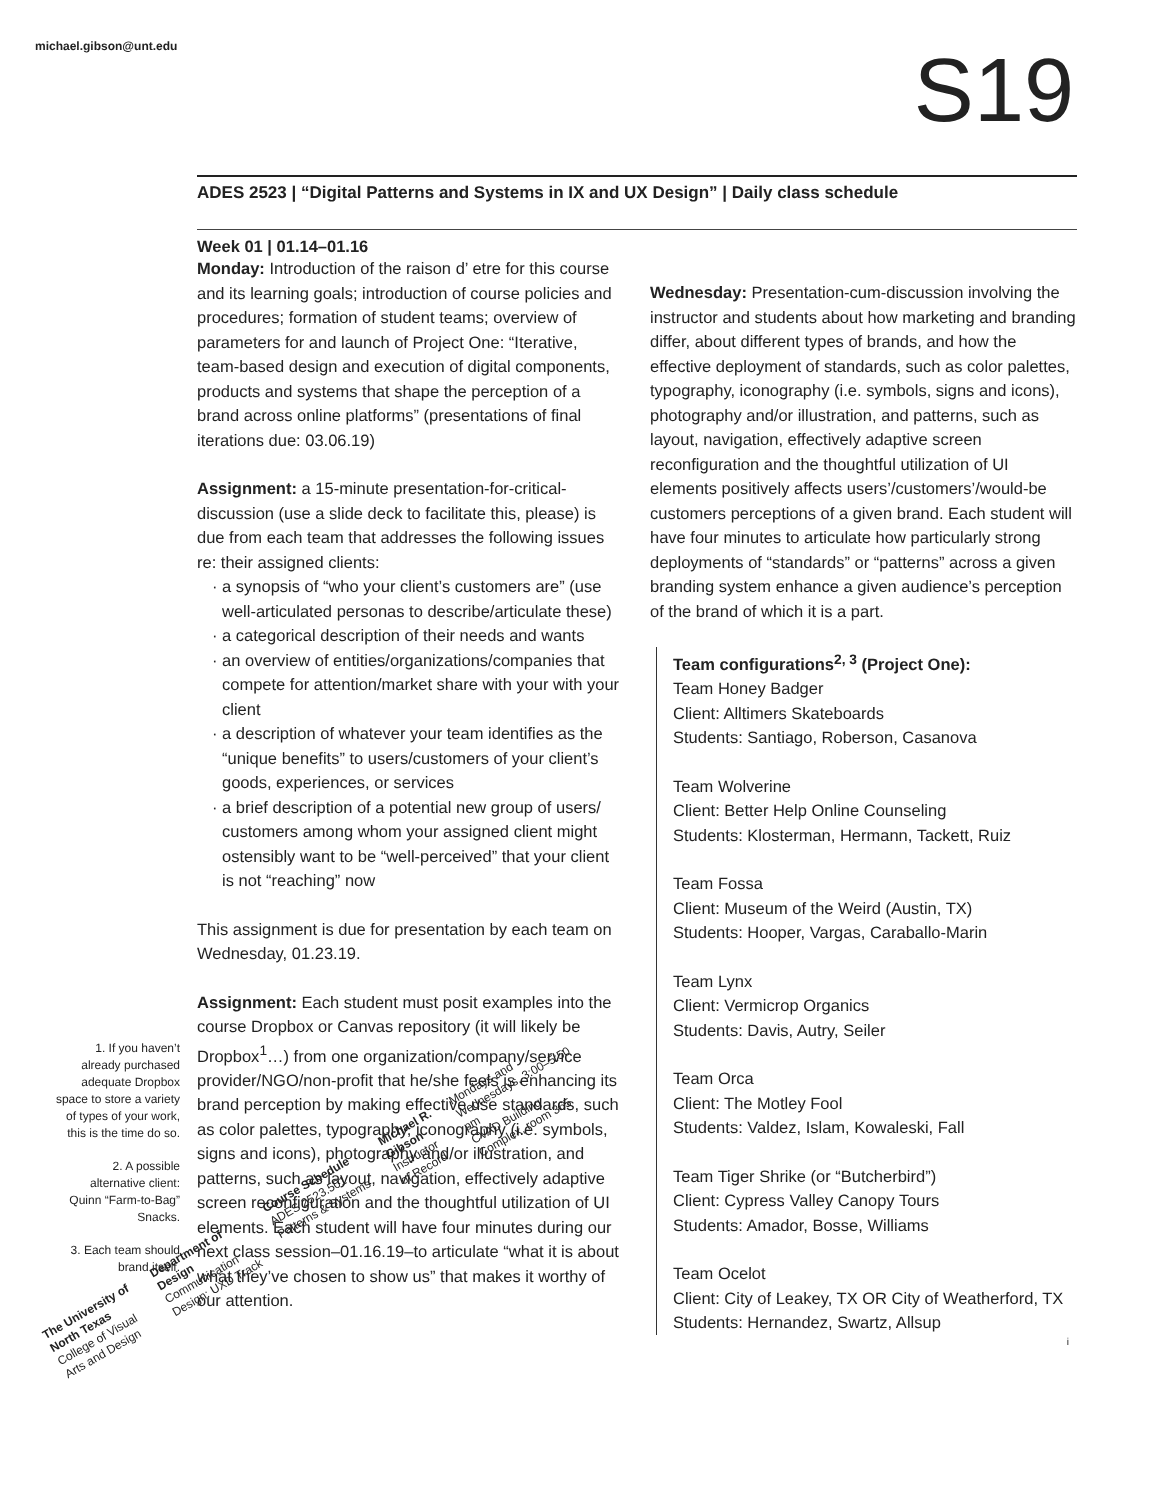michael.gibson@unt.edu S19
ADES 2523 | “Digital Patterns and Systems in IX and UX Design” | Daily class schedule
Week 01 | 01.14–01.16
Monday: Introduction of the raison d’ etre for this course and its learning goals; introduction of course policies and procedures; formation of student teams; overview of parameters for and launch of Project One: “Iterative, team-based design and execution of digital components, products and systems that shape the perception of a brand across online platforms” (presentations of final iterations due: 03.06.19)
Assignment: a 15-minute presentation-for-critical-discussion (use a slide deck to facilitate this, please) is due from each team that addresses the following issues re: their assigned clients:
· a synopsis of “who your client’s customers are” (use well-articulated personas to describe/articulate these)
· a categorical description of their needs and wants
· an overview of entities/organizations/companies that compete for attention/market share with your with your client
· a description of whatever your team identifies as the “unique benefits” to users/customers of your client’s goods, experiences, or services
· a brief description of a potential new group of users/ customers among whom your assigned client might ostensibly want to be “well-perceived” that your client is not “reaching” now
This assignment is due for presentation by each team on Wednesday, 01.23.19.
Assignment: Each student must posit examples into the course Dropbox or Canvas repository (it will likely be Dropbox<sup>1</sup>…) from one organization/company/service provider/NGO/non-profit that he/she feels is enhancing its brand perception by making effective use standards, such as color palettes, typography, iconography (i.e. symbols, signs and icons), photography and/or illustration, and patterns, such as layout, navigation, effectively adaptive screen reconfiguration and the thoughtful utilization of UI elements. Each student will have four minutes during our next class session–01.16.19–to articulate “what it is about what they’ve chosen to show us” that makes it worthy of our attention.
Wednesday: Presentation-cum-discussion involving the instructor and students about how marketing and branding differ, about different types of brands, and how the effective deployment of standards, such as color palettes, typography, iconography (i.e. symbols, signs and icons), photography and/or illustration, and patterns, such as layout, navigation, effectively adaptive screen reconfiguration and the thoughtful utilization of UI elements positively affects users’/customers’/would-be customers perceptions of a given brand. Each student will have four minutes to articulate how particularly strong deployments of “standards” or “patterns” across a given branding system enhance a given audience’s perception of the brand of which it is a part.
Team configurations<sup>2, 3</sup> (Project One):
Team Honey Badger
Client: Alltimers Skateboards
Students: Santiago, Roberson, Casanova
Team Wolverine
Client: Better Help Online Counseling
Students: Klosterman, Hermann, Tackett, Ruiz
Team Fossa
Client: Museum of the Weird (Austin, TX)
Students: Hooper, Vargas, Caraballo-Marin
Team Lynx
Client: Vermicrop Organics
Students: Davis, Autry, Seiler
Team Orca
Client: The Motley Fool
Students: Valdez, Islam, Kowaleski, Fall
Team Tiger Shrike (or “Butcherbird”)
Client: Cypress Valley Canopy Tours
Students: Amador, Bosse, Williams
Team Ocelot
Client: City of Leakey, TX OR City of Weatherford, TX
Students: Hernandez, Swartz, Allsup
1. If you haven’t already purchased adequate Dropbox space to store a variety of types of your work, this is the time do so.
2. A possible alternative client: Quinn “Farm-to-Bag” Snacks.
3. Each team should brand itself.
i
The University of North Texas
College of Visual Arts and Design
Department of Design
Communication Design: UXD Track
Course Schedule
ADES 2523.501 Patterns & Systems
Michael R. Gibson
Instructor of Record
Mondays and Wednesdays, 3:00–5:50 pm
CVAD Building Complex, room 365